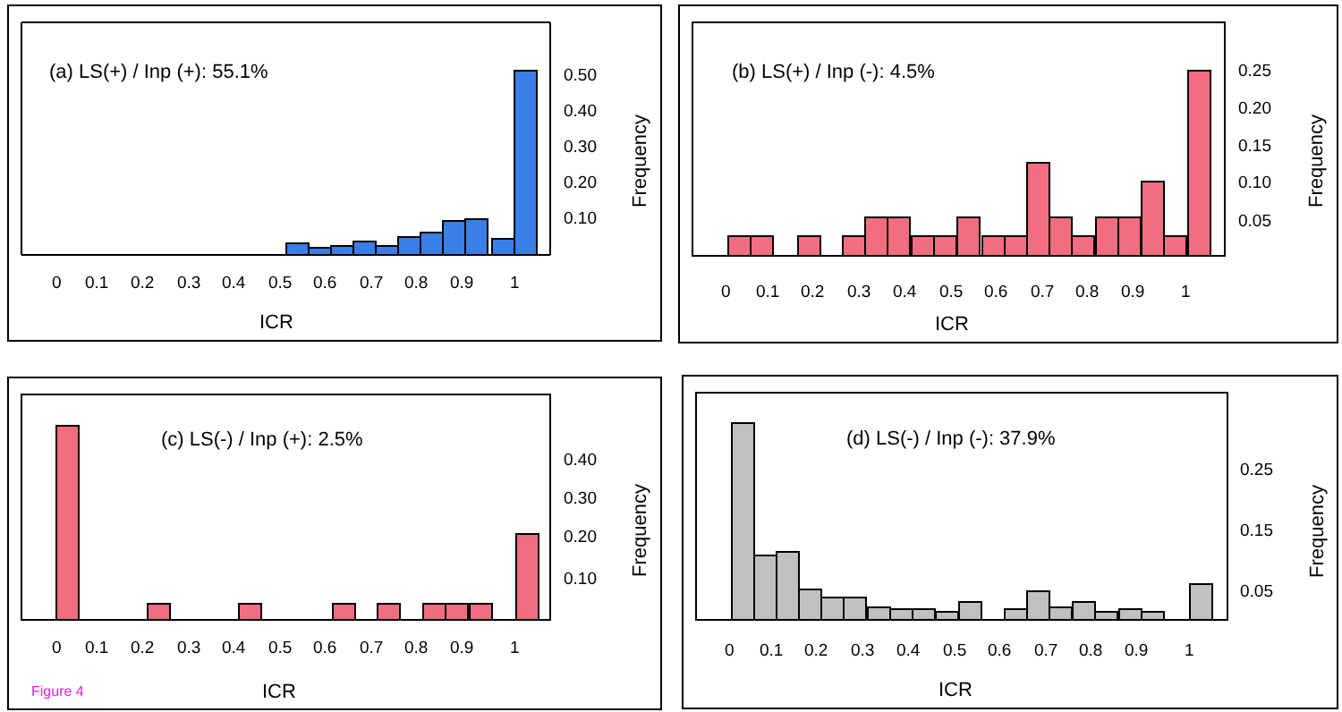(a) LS(+) / Inp (+): 55.1%
0.50
0.40
0.30
0.20
0.10
Frequency
0
0.1
0.2
0.3
0.4
0.5
0.6
0.7
0.8
0.9
1
ICR
(b) LS(+) / Inp (-): 4.5%
0.25
0.20
0.15
0.10
0.05
Frequency
0
0.1
0.2
0.3
0.4
0.5
0.6
0.7
0.8
0.9
1
ICR
(c) LS(-) / Inp (+): 2.5%
0.40
0.30
0.20
0.10
Frequency
0
0.1
0.2
0.3
0.4
0.5
0.6
0.7
0.8
0.9
1
ICR
Figure 4
(d) LS(-) / Inp (-): 37.9%
0.25
0.15
0.05
Frequency
0
0.1
0.2
0.3
0.4
0.5
0.6
0.7
0.8
0.9
1
ICR